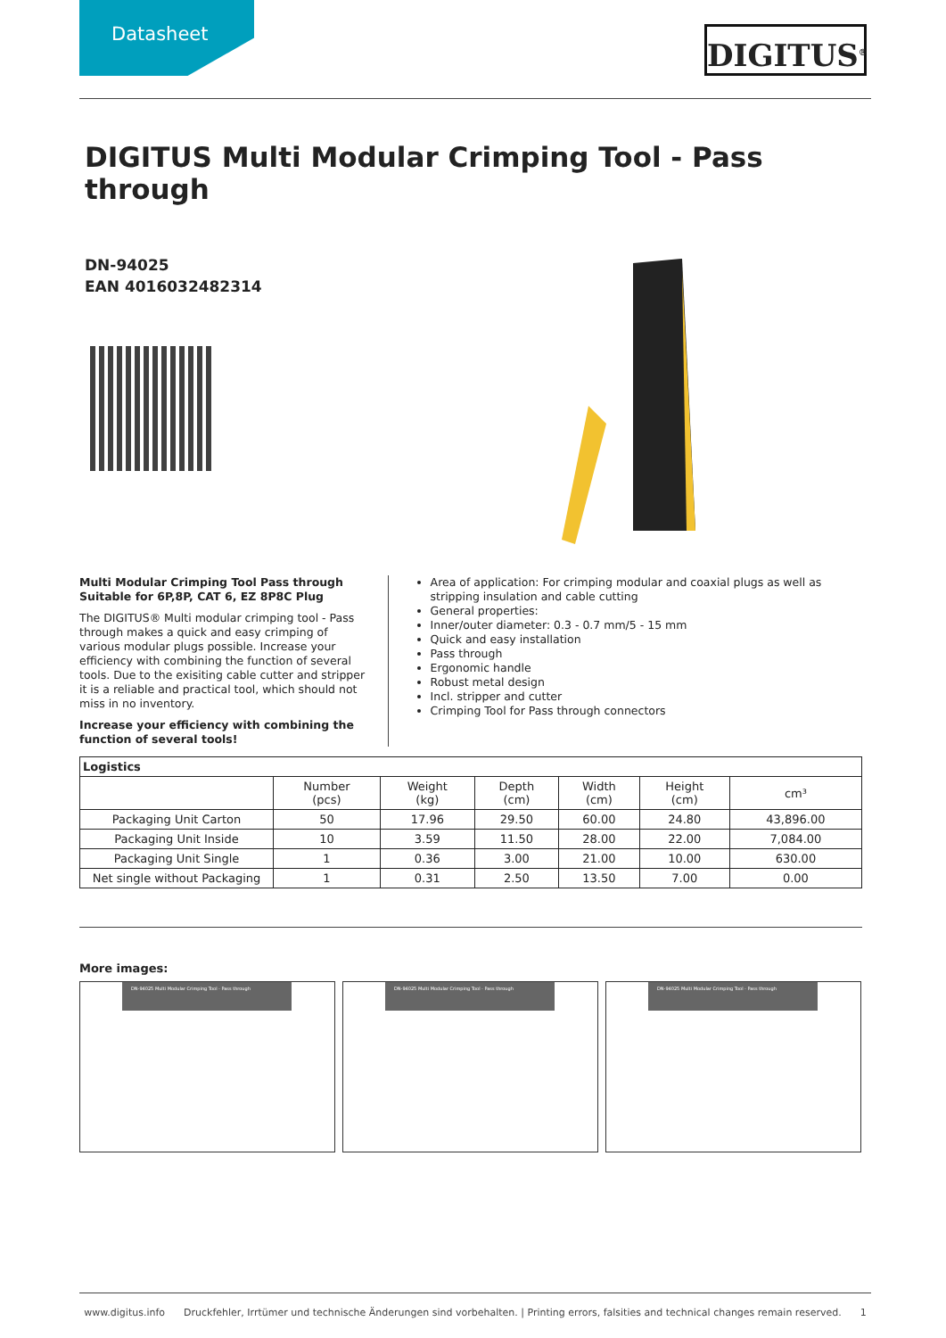Datasheet
DIGITUS<sup>®</sup>
DIGITUS Multi Modular Crimping Tool - Pass through
DN-94025
EAN 4016032482314
Multi Modular Crimping Tool Pass through Suitable for 6P,8P, CAT 6, EZ 8P8C Plug
The DIGITUS® Multi modular crimping tool - Pass through makes a quick and easy crimping of various modular plugs possible. Increase your efficiency with combining the function of several tools. Due to the exisiting cable cutter and stripper it is a reliable and practical tool, which should not miss in no inventory.
Increase your efficiency with combining the function of several tools!
Area of application: For crimping modular and coaxial plugs as well as stripping insulation and cable cutting
General properties:
Inner/outer diameter: 0.3 - 0.7 mm/5 - 15 mm
Quick and easy installation
Pass through
Ergonomic handle
Robust metal design
Incl. stripper and cutter
Crimping Tool for Pass through connectors
| Logistics | | | | | | |
| --- | --- | --- | --- | --- | --- | --- |
| | Number (pcs) | Weight (kg) | Depth (cm) | Width (cm) | Height (cm) | cm³ |
| Packaging Unit Carton | 50 | 17.96 | 29.50 | 60.00 | 24.80 | 43,896.00 |
| Packaging Unit Inside | 10 | 3.59 | 11.50 | 28.00 | 22.00 | 7,084.00 |
| Packaging Unit Single | 1 | 0.36 | 3.00 | 21.00 | 10.00 | 630.00 |
| Net single without Packaging | 1 | 0.31 | 2.50 | 13.50 | 7.00 | 0.00 |
More images:
DN-94025 Multi Modular Crimping Tool - Pass through
DN-94025 Multi Modular Crimping Tool - Pass through
DN-94025 Multi Modular Crimping Tool - Pass through
www.digitus.info Druckfehler, Irrtümer und technische Änderungen sind vorbehalten. | Printing errors, falsities and technical changes remain reserved. 1